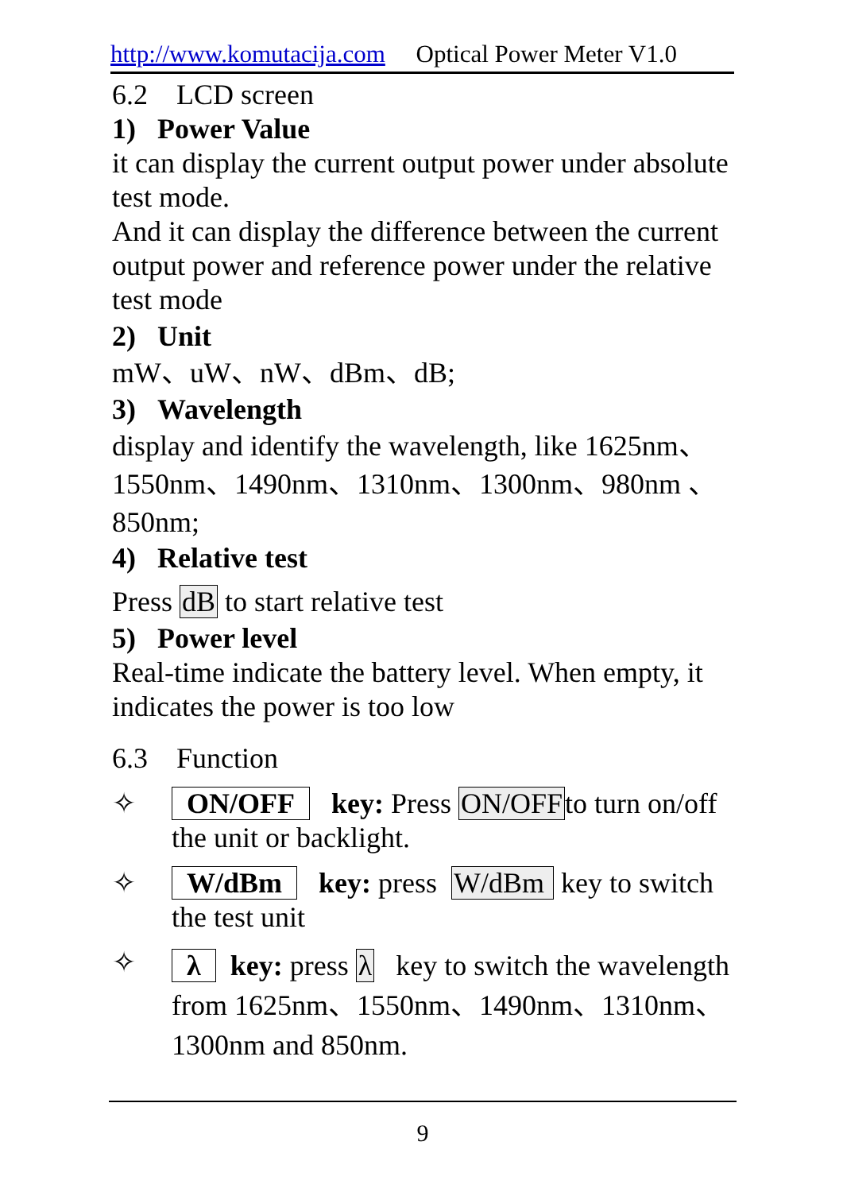http://www.komutacija.com Optical Power Meter V1.0
6.2 LCD screen
1) Power Value
it can display the current output power under absolute test mode.
And it can display the difference between the current output power and reference power under the relative test mode
2) Unit
mW、uW、nW、dBm、dB;
3) Wavelength
display and identify the wavelength, like 1625nm、1550nm、1490nm、1310nm、1300nm、980nm 、850nm;
4) Relative test
Press dB to start relative test
5) Power level
Real-time indicate the battery level. When empty, it indicates the power is too low
6.3 Function
✧
ON/OFF key: Press ON/OFFto turn on/off the unit or backlight.
✧
W/dBm key: press W/dBm key to switch the test unit
✧
λ key: press λ key to switch the wavelength from 1625nm、1550nm、1490nm、1310nm、1300nm and 850nm.
9